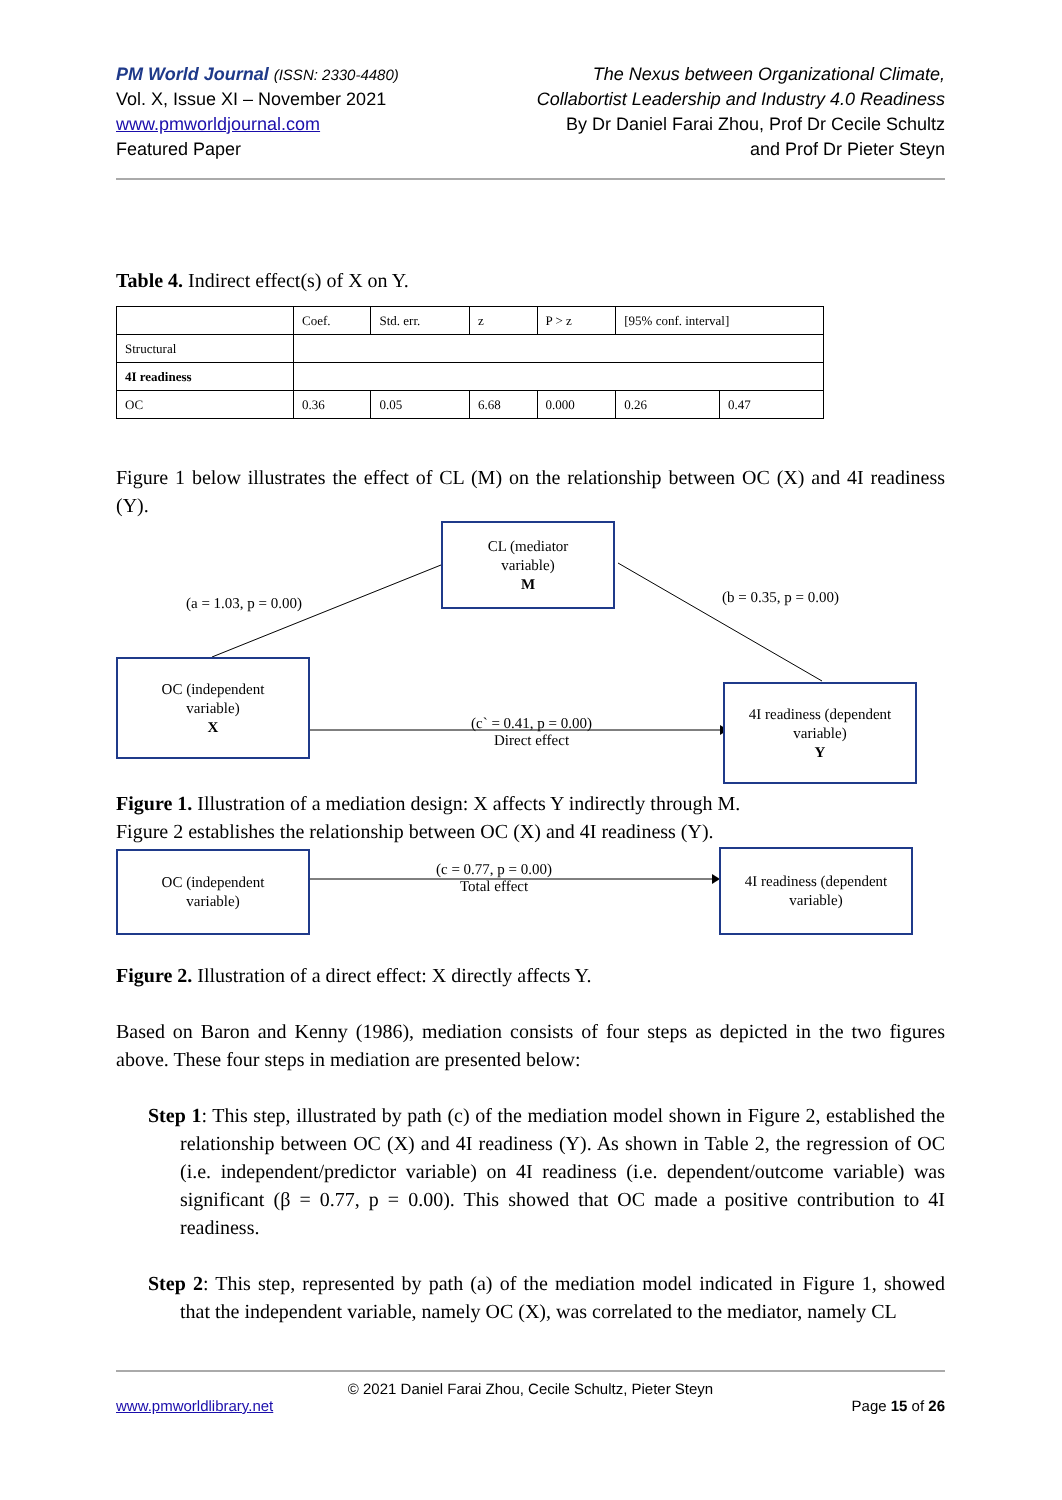PM World Journal (ISSN: 2330-4480)
Vol. X, Issue XI – November 2021
www.pmworldjournal.com
Featured Paper
The Nexus between Organizational Climate,
Collabortist Leadership and Industry 4.0 Readiness
By Dr Daniel Farai Zhou, Prof Dr Cecile Schultz
and Prof Dr Pieter Steyn
Table 4. Indirect effect(s) of X on Y.
| | Coef. | Std. err. | z | P > z | [95% conf. interval] | |
| Structural | | | | | | |
| 4I readiness | | | | | | |
| OC | 0.36 | 0.05 | 6.68 | 0.000 | 0.26 | 0.47 |
Figure 1 below illustrates the effect of CL (M) on the relationship between OC (X) and 4I readiness (Y).
CL (mediator
variable)
M
(a = 1.03, p = 0.00) (b = 0.35, p = 0.00)
OC (independent
variable)
X
(c` = 0.41, p = 0.00)
Direct effect
4I readiness (dependent
variable)
Y
Figure 1. Illustration of a mediation design: X affects Y indirectly through M.
Figure 2 establishes the relationship between OC (X) and 4I readiness (Y).
OC (independent
variable)
(c = 0.77, p = 0.00)
Total effect
4I readiness (dependent
variable)
Figure 2. Illustration of a direct effect: X directly affects Y.
Based on Baron and Kenny (1986), mediation consists of four steps as depicted in the two figures above. These four steps in mediation are presented below:
Step 1: This step, illustrated by path (c) of the mediation model shown in Figure 2, established the relationship between OC (X) and 4I readiness (Y). As shown in Table 2, the regression of OC (i.e. independent/predictor variable) on 4I readiness (i.e. dependent/outcome variable) was significant (β = 0.77, p = 0.00). This showed that OC made a positive contribution to 4I readiness.
Step 2: This step, represented by path (a) of the mediation model indicated in Figure 1, showed that the independent variable, namely OC (X), was correlated to the mediator, namely CL
© 2021 Daniel Farai Zhou, Cecile Schultz, Pieter Steyn
www.pmworldlibrary.net Page 15 of 26